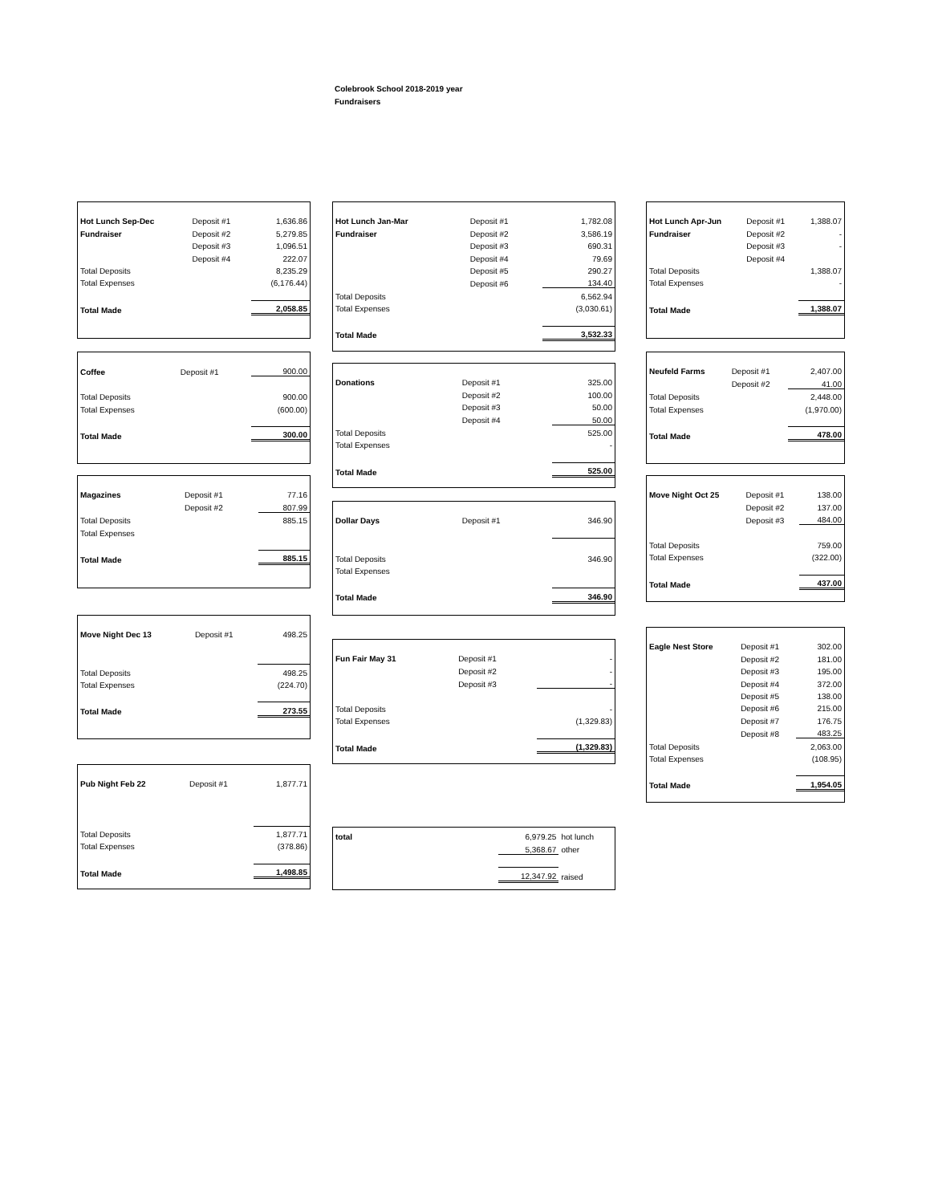Colebrook School 2018-2019 year
Fundraisers
| Hot Lunch Sep-Dec | Deposit #1 | 1,636.86 |
| Fundraiser | Deposit #2 | 5,279.85 |
| | Deposit #3 | 1,096.51 |
| | Deposit #4 | 222.07 |
| Total Deposits | | 8,235.29 |
| Total Expenses | | (6,176.44) |
| Total Made | | 2,058.85 |
| Coffee | Deposit #1 | 900.00 |
| Total Deposits | | 900.00 |
| Total Expenses | | (600.00) |
| Total Made | | 300.00 |
| Magazines | Deposit #1 | 77.16 |
| | Deposit #2 | 807.99 |
| Total Deposits | | 885.15 |
| Total Expenses | | |
| Total Made | | 885.15 |
| Move Night Dec 13 | Deposit #1 | 498.25 |
| Total Deposits | | 498.25 |
| Total Expenses | | (224.70) |
| Total Made | | 273.55 |
| Pub Night Feb 22 | Deposit #1 | 1,877.71 |
| Total Deposits | | 1,877.71 |
| Total Expenses | | (378.86) |
| Total Made | | 1,498.85 |
| Hot Lunch Jan-Mar | Deposit #1 | 1,782.08 |
| Fundraiser | Deposit #2 | 3,586.19 |
| | Deposit #3 | 690.31 |
| | Deposit #4 | 79.69 |
| | Deposit #5 | 290.27 |
| | Deposit #6 | 134.40 |
| Total Deposits | | 6,562.94 |
| Total Expenses | | (3,030.61) |
| Total Made | | 3,532.33 |
| Donations | Deposit #1 | 325.00 |
| | Deposit #2 | 100.00 |
| | Deposit #3 | 50.00 |
| | Deposit #4 | 50.00 |
| Total Deposits | | 525.00 |
| Total Expenses | | - |
| Total Made | | 525.00 |
| Dollar Days | Deposit #1 | 346.90 |
| Total Deposits | | 346.90 |
| Total Expenses | | |
| Total Made | | 346.90 |
| Fun Fair May 31 | Deposit #1 | - |
| | Deposit #2 | - |
| | Deposit #3 | - |
| Total Deposits | | - |
| Total Expenses | | (1,329.83) |
| Total Made | | (1,329.83) |
| total | 6,979.25 | hot lunch |
| | 5,368.67 | other |
| | 12,347.92 | raised |
| Hot Lunch Apr-Jun | Deposit #1 | 1,388.07 |
| Fundraiser | Deposit #2 | - |
| | Deposit #3 | - |
| | Deposit #4 | |
| Total Deposits | | 1,388.07 |
| Total Expenses | | - |
| Total Made | | 1,388.07 |
| Neufeld Farms | Deposit #1 | 2,407.00 |
| | Deposit #2 | 41.00 |
| Total Deposits | | 2,448.00 |
| Total Expenses | | (1,970.00) |
| Total Made | | 478.00 |
| Move Night Oct 25 | Deposit #1 | 138.00 |
| | Deposit #2 | 137.00 |
| | Deposit #3 | 484.00 |
| Total Deposits | | 759.00 |
| Total Expenses | | (322.00) |
| Total Made | | 437.00 |
| Eagle Nest Store | Deposit #1 | 302.00 |
| | Deposit #2 | 181.00 |
| | Deposit #3 | 195.00 |
| | Deposit #4 | 372.00 |
| | Deposit #5 | 138.00 |
| | Deposit #6 | 215.00 |
| | Deposit #7 | 176.75 |
| | Deposit #8 | 483.25 |
| Total Deposits | | 2,063.00 |
| Total Expenses | | (108.95) |
| Total Made | | 1,954.05 |